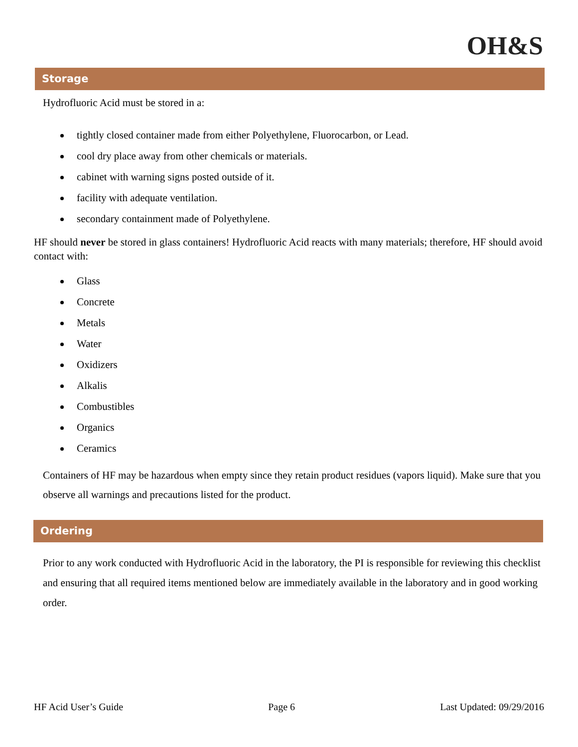OH&S
Storage
Hydrofluoric Acid must be stored in a:
tightly closed container made from either Polyethylene, Fluorocarbon, or Lead.
cool dry place away from other chemicals or materials.
cabinet with warning signs posted outside of it.
facility with adequate ventilation.
secondary containment made of Polyethylene.
HF should never be stored in glass containers! Hydrofluoric Acid reacts with many materials; therefore, HF should avoid contact with:
Glass
Concrete
Metals
Water
Oxidizers
Alkalis
Combustibles
Organics
Ceramics
Containers of HF may be hazardous when empty since they retain product residues (vapors liquid). Make sure that you observe all warnings and precautions listed for the product.
Ordering
Prior to any work conducted with Hydrofluoric Acid in the laboratory, the PI is responsible for reviewing this checklist and ensuring that all required items mentioned below are immediately available in the laboratory and in good working order.
HF Acid User’s Guide Page 6 Last Updated: 09/29/2016